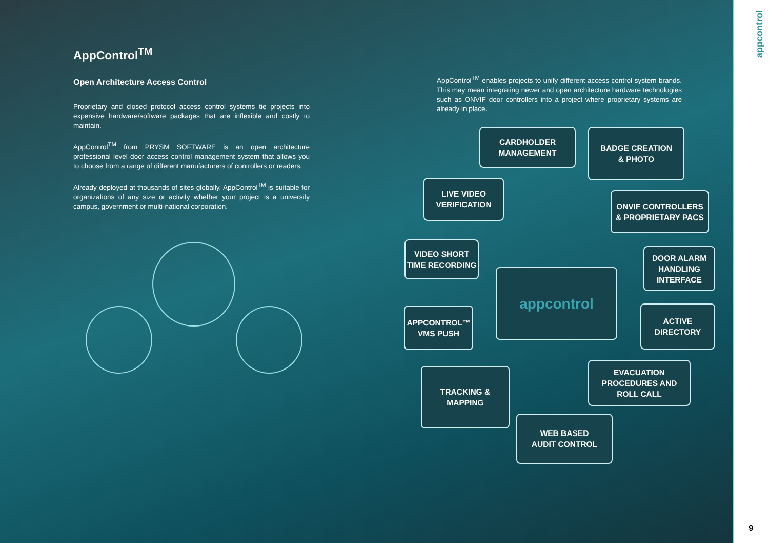AppControl<sup>TM</sup>
Open Architecture Access Control
Proprietary and closed protocol access control systems tie projects into expensive hardware/software packages that are inflexible and costly to maintain.
AppControl<sup>TM</sup> from PRYSM SOFTWARE is an open architecture professional level door access control management system that allows you to choose from a range of different manufacturers of controllers or readers.
Already deployed at thousands of sites globally, AppControl<sup>TM</sup> is suitable for organizations of any size or activity whether your project is a university campus, government or multi-national corporation.
AppControl<sup>TM</sup> enables projects to unify different access control system brands. This may mean integrating newer and open architecture hardware technologies such as ONVIF door controllers into a project where proprietary systems are already in place.
CARDHOLDER
MANAGEMENT
BADGE CREATION
& PHOTO
LIVE VIDEO
VERIFICATION
ONVIF CONTROLLERS
& PROPRIETARY PACS
VIDEO SHORT
TIME RECORDING
DOOR ALARM
HANDLING
INTERFACE
appcontrol
APPCONTROL™
VMS PUSH
ACTIVE
DIRECTORY
EVACUATION
PROCEDURES AND
ROLL CALL
TRACKING &
MAPPING
WEB BASED
AUDIT CONTROL
appcontrol
9